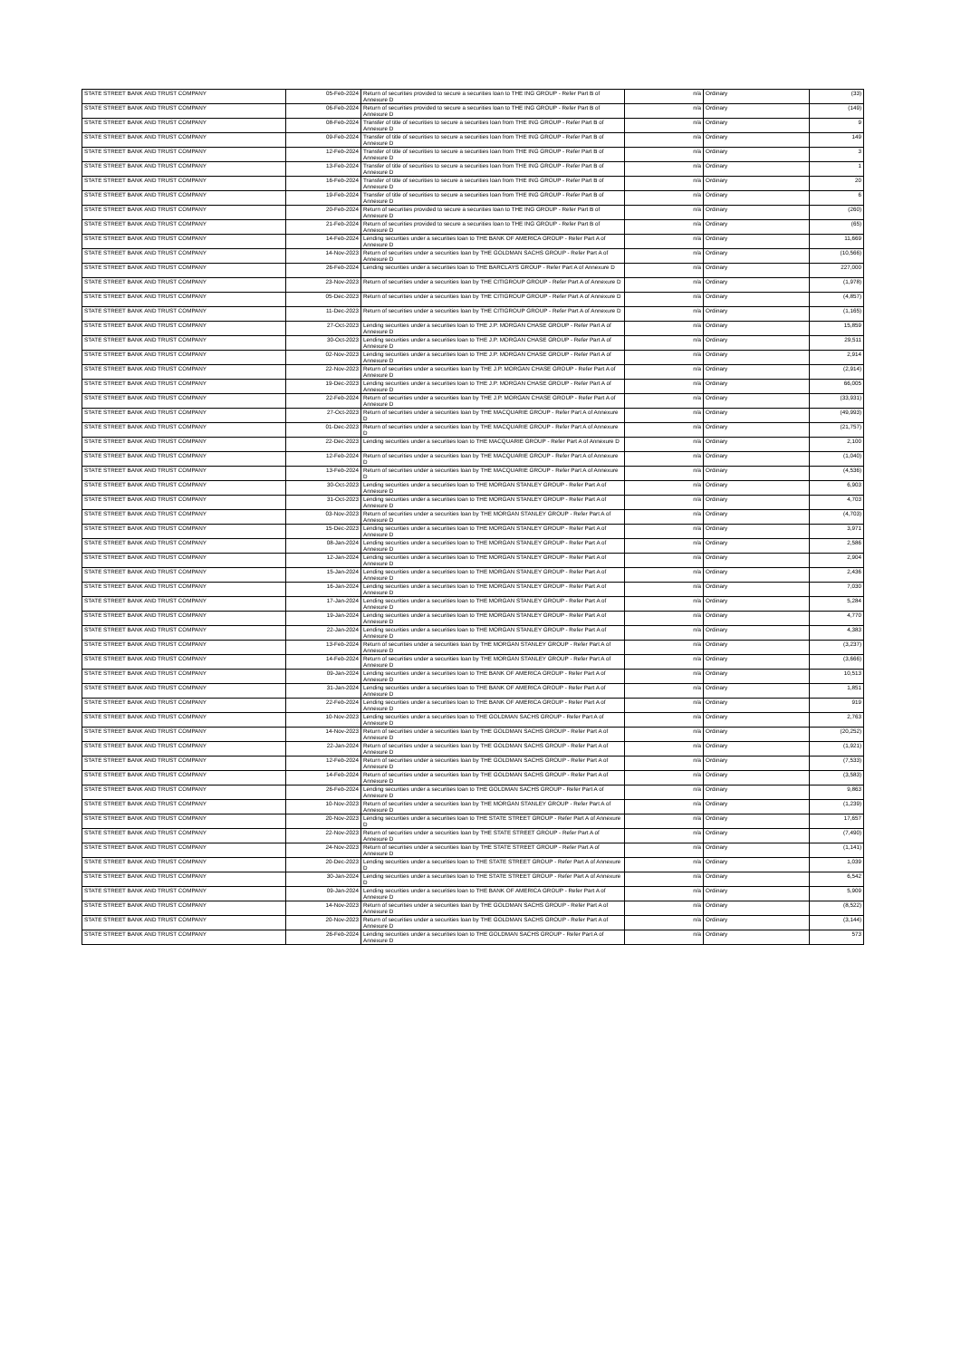| STATE STREET BANK AND TRUST COMPANY | 05-Feb-2024 | Return of securities provided to secure a securities loan to THE ING GROUP - Refer Part B of Annexure D | n/a | Ordinary | (33) |
| STATE STREET BANK AND TRUST COMPANY | 06-Feb-2024 | Return of securities provided to secure a securities loan to THE ING GROUP - Refer Part B of Annexure D | n/a | Ordinary | (149) |
| STATE STREET BANK AND TRUST COMPANY | 08-Feb-2024 | Transfer of title of securities to secure a securities loan from THE ING GROUP - Refer Part B of Annexure D | n/a | Ordinary | 9 |
| STATE STREET BANK AND TRUST COMPANY | 09-Feb-2024 | Transfer of title of securities to secure a securities loan from THE ING GROUP - Refer Part B of Annexure D | n/a | Ordinary | 149 |
| STATE STREET BANK AND TRUST COMPANY | 12-Feb-2024 | Transfer of title of securities to secure a securities loan from THE ING GROUP - Refer Part B of Annexure D | n/a | Ordinary | 3 |
| STATE STREET BANK AND TRUST COMPANY | 13-Feb-2024 | Transfer of title of securities to secure a securities loan from THE ING GROUP - Refer Part B of Annexure D | n/a | Ordinary | 1 |
| STATE STREET BANK AND TRUST COMPANY | 16-Feb-2024 | Transfer of title of securities to secure a securities loan from THE ING GROUP - Refer Part B of Annexure D | n/a | Ordinary | 20 |
| STATE STREET BANK AND TRUST COMPANY | 19-Feb-2024 | Transfer of title of securities to secure a securities loan from THE ING GROUP - Refer Part B of Annexure D | n/a | Ordinary | 6 |
| STATE STREET BANK AND TRUST COMPANY | 20-Feb-2024 | Return of securities provided to secure a securities loan to THE ING GROUP - Refer Part B of Annexure D | n/a | Ordinary | (260) |
| STATE STREET BANK AND TRUST COMPANY | 21-Feb-2024 | Return of securities provided to secure a securities loan to THE ING GROUP - Refer Part B of Annexure D | n/a | Ordinary | (65) |
| STATE STREET BANK AND TRUST COMPANY | 14-Feb-2024 | Lending securities under a securities loan to THE BANK OF AMERICA GROUP - Refer Part A of Annexure D | n/a | Ordinary | 11,669 |
| STATE STREET BANK AND TRUST COMPANY | 14-Nov-2023 | Return of securities under a securities loan by THE GOLDMAN SACHS GROUP - Refer Part A of Annexure D | n/a | Ordinary | (10,566) |
| STATE STREET BANK AND TRUST COMPANY | 26-Feb-2024 | Lending securities under a securities loan to THE BARCLAYS GROUP - Refer Part A of Annexure D | n/a | Ordinary | 227,000 |
| STATE STREET BANK AND TRUST COMPANY | 23-Nov-2023 | Return of securities under a securities loan by THE CITIGROUP GROUP - Refer Part A of Annexure D | n/a | Ordinary | (1,978) |
| STATE STREET BANK AND TRUST COMPANY | 05-Dec-2023 | Return of securities under a securities loan by THE CITIGROUP GROUP - Refer Part A of Annexure D | n/a | Ordinary | (4,857) |
| STATE STREET BANK AND TRUST COMPANY | 11-Dec-2023 | Return of securities under a securities loan by THE CITIGROUP GROUP - Refer Part A of Annexure D | n/a | Ordinary | (1,165) |
| STATE STREET BANK AND TRUST COMPANY | 27-Oct-2023 | Lending securities under a securities loan to THE J.P. MORGAN CHASE GROUP - Refer Part A of Annexure D | n/a | Ordinary | 15,859 |
| STATE STREET BANK AND TRUST COMPANY | 30-Oct-2023 | Lending securities under a securities loan to THE J.P. MORGAN CHASE GROUP - Refer Part A of Annexure D | n/a | Ordinary | 29,511 |
| STATE STREET BANK AND TRUST COMPANY | 02-Nov-2023 | Lending securities under a securities loan to THE J.P. MORGAN CHASE GROUP - Refer Part A of Annexure D | n/a | Ordinary | 2,914 |
| STATE STREET BANK AND TRUST COMPANY | 22-Nov-2023 | Return of securities under a securities loan by THE J.P. MORGAN CHASE GROUP - Refer Part A of Annexure D | n/a | Ordinary | (2,914) |
| STATE STREET BANK AND TRUST COMPANY | 19-Dec-2023 | Lending securities under a securities loan to THE J.P. MORGAN CHASE GROUP - Refer Part A of Annexure D | n/a | Ordinary | 66,005 |
| STATE STREET BANK AND TRUST COMPANY | 22-Feb-2024 | Return of securities under a securities loan by THE J.P. MORGAN CHASE GROUP - Refer Part A of Annexure D | n/a | Ordinary | (33,931) |
| STATE STREET BANK AND TRUST COMPANY | 27-Oct-2023 | Return of securities under a securities loan by THE MACQUARIE GROUP - Refer Part A of Annexure D | n/a | Ordinary | (49,993) |
| STATE STREET BANK AND TRUST COMPANY | 01-Dec-2023 | Return of securities under a securities loan by THE MACQUARIE GROUP - Refer Part A of Annexure D | n/a | Ordinary | (21,757) |
| STATE STREET BANK AND TRUST COMPANY | 22-Dec-2023 | Lending securities under a securities loan to THE MACQUARIE GROUP - Refer Part A of Annexure D | n/a | Ordinary | 2,100 |
| STATE STREET BANK AND TRUST COMPANY | 12-Feb-2024 | Return of securities under a securities loan by THE MACQUARIE GROUP - Refer Part A of Annexure D | n/a | Ordinary | (1,040) |
| STATE STREET BANK AND TRUST COMPANY | 13-Feb-2024 | Return of securities under a securities loan by THE MACQUARIE GROUP - Refer Part A of Annexure D | n/a | Ordinary | (4,536) |
| STATE STREET BANK AND TRUST COMPANY | 30-Oct-2023 | Lending securities under a securities loan to THE MORGAN STANLEY GROUP - Refer Part A of Annexure D | n/a | Ordinary | 6,903 |
| STATE STREET BANK AND TRUST COMPANY | 31-Oct-2023 | Lending securities under a securities loan to THE MORGAN STANLEY GROUP - Refer Part A of Annexure D | n/a | Ordinary | 4,703 |
| STATE STREET BANK AND TRUST COMPANY | 03-Nov-2023 | Return of securities under a securities loan by THE MORGAN STANLEY GROUP - Refer Part A of Annexure D | n/a | Ordinary | (4,703) |
| STATE STREET BANK AND TRUST COMPANY | 15-Dec-2023 | Lending securities under a securities loan to THE MORGAN STANLEY GROUP - Refer Part A of Annexure D | n/a | Ordinary | 3,971 |
| STATE STREET BANK AND TRUST COMPANY | 08-Jan-2024 | Lending securities under a securities loan to THE MORGAN STANLEY GROUP - Refer Part A of Annexure D | n/a | Ordinary | 2,586 |
| STATE STREET BANK AND TRUST COMPANY | 12-Jan-2024 | Lending securities under a securities loan to THE MORGAN STANLEY GROUP - Refer Part A of Annexure D | n/a | Ordinary | 2,904 |
| STATE STREET BANK AND TRUST COMPANY | 15-Jan-2024 | Lending securities under a securities loan to THE MORGAN STANLEY GROUP - Refer Part A of Annexure D | n/a | Ordinary | 2,436 |
| STATE STREET BANK AND TRUST COMPANY | 16-Jan-2024 | Lending securities under a securities loan to THE MORGAN STANLEY GROUP - Refer Part A of Annexure D | n/a | Ordinary | 7,030 |
| STATE STREET BANK AND TRUST COMPANY | 17-Jan-2024 | Lending securities under a securities loan to THE MORGAN STANLEY GROUP - Refer Part A of Annexure D | n/a | Ordinary | 5,284 |
| STATE STREET BANK AND TRUST COMPANY | 19-Jan-2024 | Lending securities under a securities loan to THE MORGAN STANLEY GROUP - Refer Part A of Annexure D | n/a | Ordinary | 4,770 |
| STATE STREET BANK AND TRUST COMPANY | 22-Jan-2024 | Lending securities under a securities loan to THE MORGAN STANLEY GROUP - Refer Part A of Annexure D | n/a | Ordinary | 4,383 |
| STATE STREET BANK AND TRUST COMPANY | 13-Feb-2024 | Return of securities under a securities loan by THE MORGAN STANLEY GROUP - Refer Part A of Annexure D | n/a | Ordinary | (3,237) |
| STATE STREET BANK AND TRUST COMPANY | 14-Feb-2024 | Return of securities under a securities loan by THE MORGAN STANLEY GROUP - Refer Part A of Annexure D | n/a | Ordinary | (3,666) |
| STATE STREET BANK AND TRUST COMPANY | 09-Jan-2024 | Lending securities under a securities loan to THE BANK OF AMERICA GROUP - Refer Part A of Annexure D | n/a | Ordinary | 10,513 |
| STATE STREET BANK AND TRUST COMPANY | 31-Jan-2024 | Lending securities under a securities loan to THE BANK OF AMERICA GROUP - Refer Part A of Annexure D | n/a | Ordinary | 1,851 |
| STATE STREET BANK AND TRUST COMPANY | 22-Feb-2024 | Lending securities under a securities loan to THE BANK OF AMERICA GROUP - Refer Part A of Annexure D | n/a | Ordinary | 919 |
| STATE STREET BANK AND TRUST COMPANY | 10-Nov-2023 | Lending securities under a securities loan to THE GOLDMAN SACHS GROUP - Refer Part A of Annexure D | n/a | Ordinary | 2,763 |
| STATE STREET BANK AND TRUST COMPANY | 14-Nov-2023 | Return of securities under a securities loan by THE GOLDMAN SACHS GROUP - Refer Part A of Annexure D | n/a | Ordinary | (20,252) |
| STATE STREET BANK AND TRUST COMPANY | 22-Jan-2024 | Return of securities under a securities loan by THE GOLDMAN SACHS GROUP - Refer Part A of Annexure D | n/a | Ordinary | (1,921) |
| STATE STREET BANK AND TRUST COMPANY | 12-Feb-2024 | Return of securities under a securities loan by THE GOLDMAN SACHS GROUP - Refer Part A of Annexure D | n/a | Ordinary | (7,533) |
| STATE STREET BANK AND TRUST COMPANY | 14-Feb-2024 | Return of securities under a securities loan by THE GOLDMAN SACHS GROUP - Refer Part A of Annexure D | n/a | Ordinary | (3,583) |
| STATE STREET BANK AND TRUST COMPANY | 26-Feb-2024 | Lending securities under a securities loan to THE GOLDMAN SACHS GROUP - Refer Part A of Annexure D | n/a | Ordinary | 9,863 |
| STATE STREET BANK AND TRUST COMPANY | 10-Nov-2023 | Return of securities under a securities loan by THE MORGAN STANLEY GROUP - Refer Part A of Annexure D | n/a | Ordinary | (1,239) |
| STATE STREET BANK AND TRUST COMPANY | 20-Nov-2023 | Lending securities under a securities loan to THE STATE STREET GROUP - Refer Part A of Annexure D | n/a | Ordinary | 17,657 |
| STATE STREET BANK AND TRUST COMPANY | 22-Nov-2023 | Return of securities under a securities loan by THE STATE STREET GROUP - Refer Part A of Annexure D | n/a | Ordinary | (7,490) |
| STATE STREET BANK AND TRUST COMPANY | 24-Nov-2023 | Return of securities under a securities loan by THE STATE STREET GROUP - Refer Part A of Annexure D | n/a | Ordinary | (1,141) |
| STATE STREET BANK AND TRUST COMPANY | 20-Dec-2023 | Lending securities under a securities loan to THE STATE STREET GROUP - Refer Part A of Annexure D | n/a | Ordinary | 1,039 |
| STATE STREET BANK AND TRUST COMPANY | 30-Jan-2024 | Lending securities under a securities loan to THE STATE STREET GROUP - Refer Part A of Annexure D | n/a | Ordinary | 6,542 |
| STATE STREET BANK AND TRUST COMPANY | 09-Jan-2024 | Lending securities under a securities loan to THE BANK OF AMERICA GROUP - Refer Part A of Annexure D | n/a | Ordinary | 5,909 |
| STATE STREET BANK AND TRUST COMPANY | 14-Nov-2023 | Return of securities under a securities loan by THE GOLDMAN SACHS GROUP - Refer Part A of Annexure D | n/a | Ordinary | (8,522) |
| STATE STREET BANK AND TRUST COMPANY | 20-Nov-2023 | Return of securities under a securities loan by THE GOLDMAN SACHS GROUP - Refer Part A of Annexure D | n/a | Ordinary | (3,144) |
| STATE STREET BANK AND TRUST COMPANY | 26-Feb-2024 | Lending securities under a securities loan to THE GOLDMAN SACHS GROUP - Refer Part A of Annexure D | n/a | Ordinary | 573 |